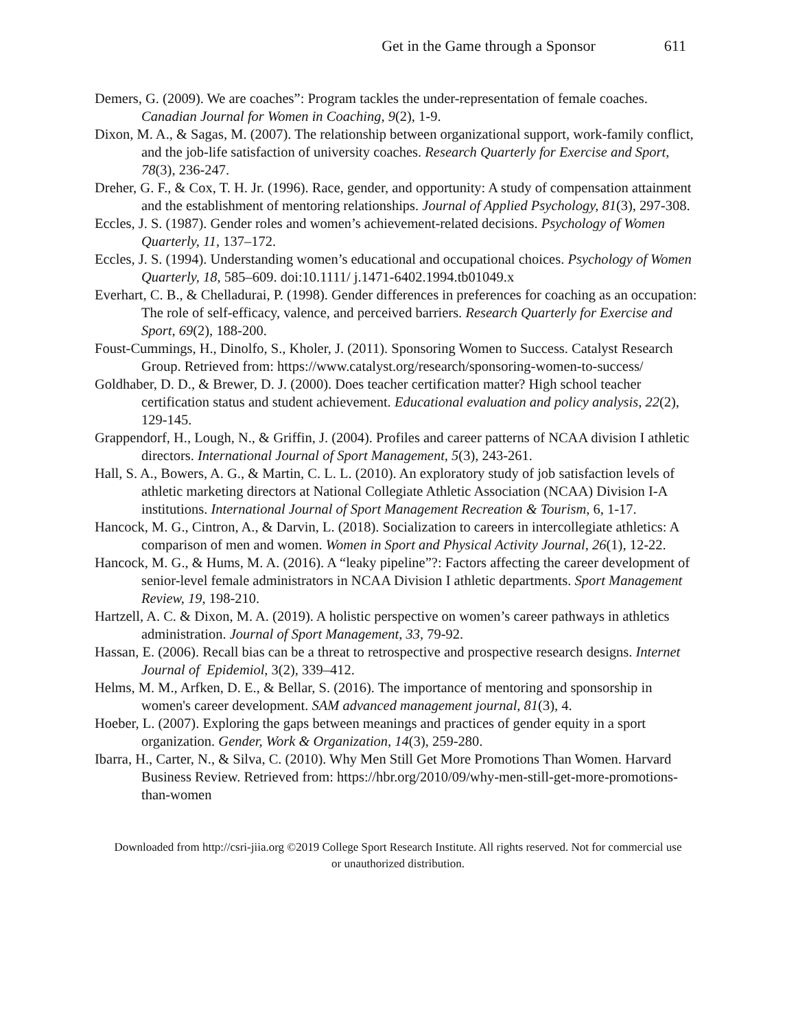Get in the Game through a Sponsor 611
Demers, G. (2009). We are coaches”: Program tackles the under-representation of female coaches. Canadian Journal for Women in Coaching, 9(2), 1-9.
Dixon, M. A., & Sagas, M. (2007). The relationship between organizational support, work-family conflict, and the job-life satisfaction of university coaches. Research Quarterly for Exercise and Sport, 78(3), 236-247.
Dreher, G. F., & Cox, T. H. Jr. (1996). Race, gender, and opportunity: A study of compensation attainment and the establishment of mentoring relationships. Journal of Applied Psychology, 81(3), 297-308.
Eccles, J. S. (1987). Gender roles and women’s achievement-related decisions. Psychology of Women Quarterly, 11, 137–172.
Eccles, J. S. (1994). Understanding women’s educational and occupational choices. Psychology of Women Quarterly, 18, 585–609. doi:10.1111/ j.1471-6402.1994.tb01049.x
Everhart, C. B., & Chelladurai, P. (1998). Gender differences in preferences for coaching as an occupation: The role of self-efficacy, valence, and perceived barriers. Research Quarterly for Exercise and Sport, 69(2), 188-200.
Foust-Cummings, H., Dinolfo, S., Kholer, J. (2011). Sponsoring Women to Success. Catalyst Research Group. Retrieved from: https://www.catalyst.org/research/sponsoring-women-to-success/
Goldhaber, D. D., & Brewer, D. J. (2000). Does teacher certification matter? High school teacher certification status and student achievement. Educational evaluation and policy analysis, 22(2), 129-145.
Grappendorf, H., Lough, N., & Griffin, J. (2004). Profiles and career patterns of NCAA division I athletic directors. International Journal of Sport Management, 5(3), 243-261.
Hall, S. A., Bowers, A. G., & Martin, C. L. L. (2010). An exploratory study of job satisfaction levels of athletic marketing directors at National Collegiate Athletic Association (NCAA) Division I-A institutions. International Journal of Sport Management Recreation & Tourism, 6, 1-17.
Hancock, M. G., Cintron, A., & Darvin, L. (2018). Socialization to careers in intercollegiate athletics: A comparison of men and women. Women in Sport and Physical Activity Journal, 26(1), 12-22.
Hancock, M. G., & Hums, M. A. (2016). A “leaky pipeline”?: Factors affecting the career development of senior-level female administrators in NCAA Division I athletic departments. Sport Management Review, 19, 198-210.
Hartzell, A. C. & Dixon, M. A. (2019). A holistic perspective on women’s career pathways in athletics administration. Journal of Sport Management, 33, 79-92.
Hassan, E. (2006). Recall bias can be a threat to retrospective and prospective research designs. Internet Journal of Epidemiol, 3(2), 339–412.
Helms, M. M., Arfken, D. E., & Bellar, S. (2016). The importance of mentoring and sponsorship in women's career development. SAM advanced management journal, 81(3), 4.
Hoeber, L. (2007). Exploring the gaps between meanings and practices of gender equity in a sport organization. Gender, Work & Organization, 14(3), 259-280.
Ibarra, H., Carter, N., & Silva, C. (2010). Why Men Still Get More Promotions Than Women. Harvard Business Review. Retrieved from: https://hbr.org/2010/09/why-men-still-get-more-promotions-than-women
Downloaded from http://csri-jiia.org ©2019 College Sport Research Institute. All rights reserved. Not for commercial use or unauthorized distribution.